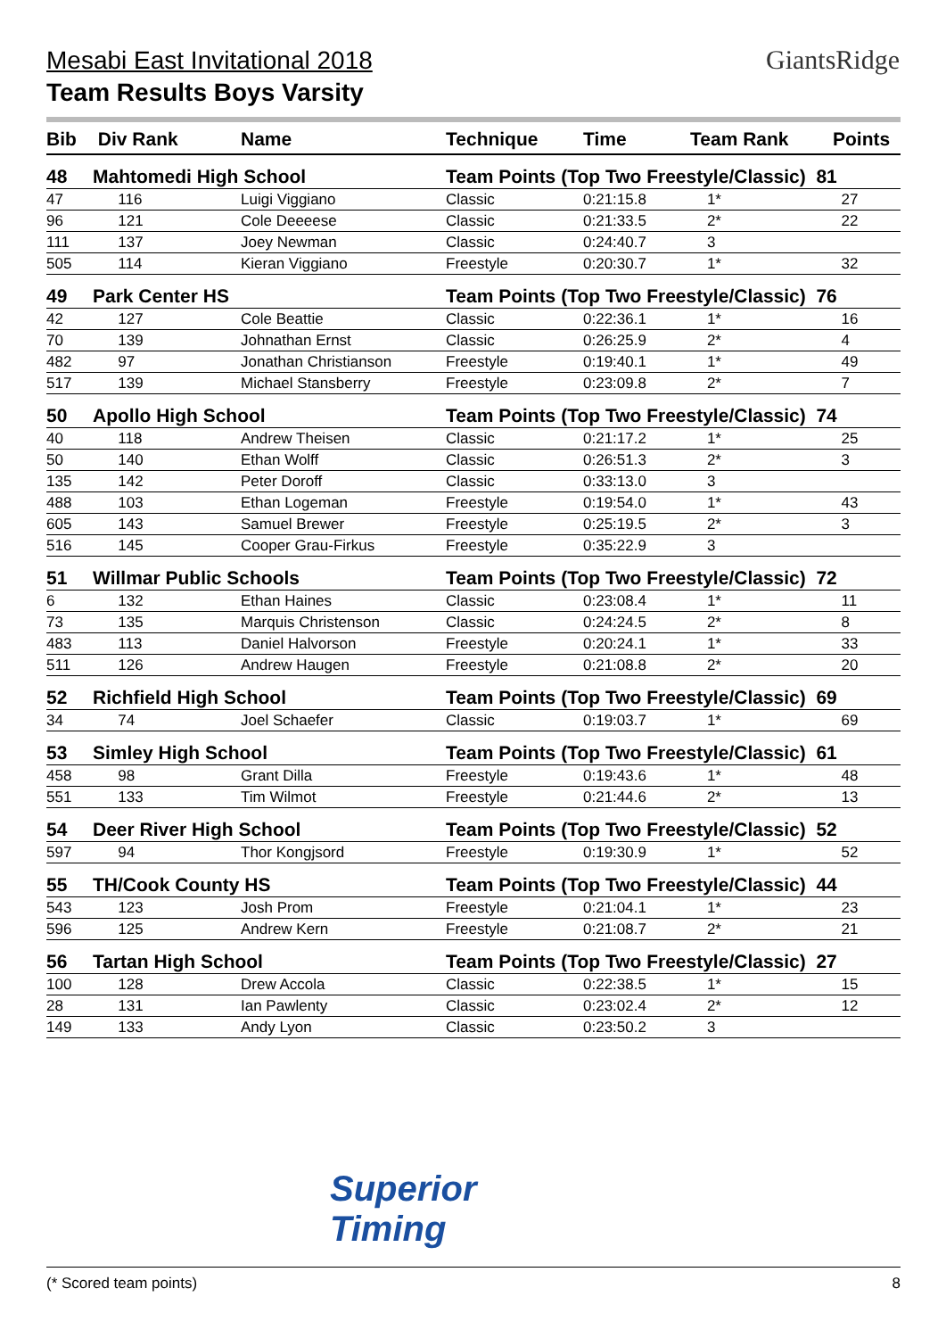Mesabi East Invitational 2018
Team Results Boys Varsity
GiantsRidge
| Bib | Div Rank | Name | Technique | Time | Team Rank | Points |
| --- | --- | --- | --- | --- | --- | --- |
| 48 | Mahtomedi High School | | Team Points (Top Two Freestyle/Classic) 81 | | | |
| 47 | 116 | Luigi Viggiano | Classic | 0:21:15.8 | 1* | 27 |
| 96 | 121 | Cole Deeeese | Classic | 0:21:33.5 | 2* | 22 |
| 111 | 137 | Joey Newman | Classic | 0:24:40.7 | 3 | |
| 505 | 114 | Kieran Viggiano | Freestyle | 0:20:30.7 | 1* | 32 |
| 49 | Park Center HS | | Team Points (Top Two Freestyle/Classic) 76 | | | |
| 42 | 127 | Cole Beattie | Classic | 0:22:36.1 | 1* | 16 |
| 70 | 139 | Johnathan Ernst | Classic | 0:26:25.9 | 2* | 4 |
| 482 | 97 | Jonathan Christianson | Freestyle | 0:19:40.1 | 1* | 49 |
| 517 | 139 | Michael Stansberry | Freestyle | 0:23:09.8 | 2* | 7 |
| 50 | Apollo High School | | Team Points (Top Two Freestyle/Classic) 74 | | | |
| 40 | 118 | Andrew Theisen | Classic | 0:21:17.2 | 1* | 25 |
| 50 | 140 | Ethan Wolff | Classic | 0:26:51.3 | 2* | 3 |
| 135 | 142 | Peter Doroff | Classic | 0:33:13.0 | 3 | |
| 488 | 103 | Ethan Logeman | Freestyle | 0:19:54.0 | 1* | 43 |
| 605 | 143 | Samuel Brewer | Freestyle | 0:25:19.5 | 2* | 3 |
| 516 | 145 | Cooper Grau-Firkus | Freestyle | 0:35:22.9 | 3 | |
| 51 | Willmar Public Schools | | Team Points (Top Two Freestyle/Classic) 72 | | | |
| 6 | 132 | Ethan Haines | Classic | 0:23:08.4 | 1* | 11 |
| 73 | 135 | Marquis Christenson | Classic | 0:24:24.5 | 2* | 8 |
| 483 | 113 | Daniel Halvorson | Freestyle | 0:20:24.1 | 1* | 33 |
| 511 | 126 | Andrew Haugen | Freestyle | 0:21:08.8 | 2* | 20 |
| 52 | Richfield High School | | Team Points (Top Two Freestyle/Classic) 69 | | | |
| 34 | 74 | Joel Schaefer | Classic | 0:19:03.7 | 1* | 69 |
| 53 | Simley High School | | Team Points (Top Two Freestyle/Classic) 61 | | | |
| 458 | 98 | Grant Dilla | Freestyle | 0:19:43.6 | 1* | 48 |
| 551 | 133 | Tim Wilmot | Freestyle | 0:21:44.6 | 2* | 13 |
| 54 | Deer River High School | | Team Points (Top Two Freestyle/Classic) 52 | | | |
| 597 | 94 | Thor Kongjsord | Freestyle | 0:19:30.9 | 1* | 52 |
| 55 | TH/Cook County HS | | Team Points (Top Two Freestyle/Classic) 44 | | | |
| 543 | 123 | Josh Prom | Freestyle | 0:21:04.1 | 1* | 23 |
| 596 | 125 | Andrew Kern | Freestyle | 0:21:08.7 | 2* | 21 |
| 56 | Tartan High School | | Team Points (Top Two Freestyle/Classic) 27 | | | |
| 100 | 128 | Drew Accola | Classic | 0:22:38.5 | 1* | 15 |
| 28 | 131 | Ian Pawlenty | Classic | 0:23:02.4 | 2* | 12 |
| 149 | 133 | Andy Lyon | Classic | 0:23:50.2 | 3 | |
Superior
Timing
(* Scored team points) 8